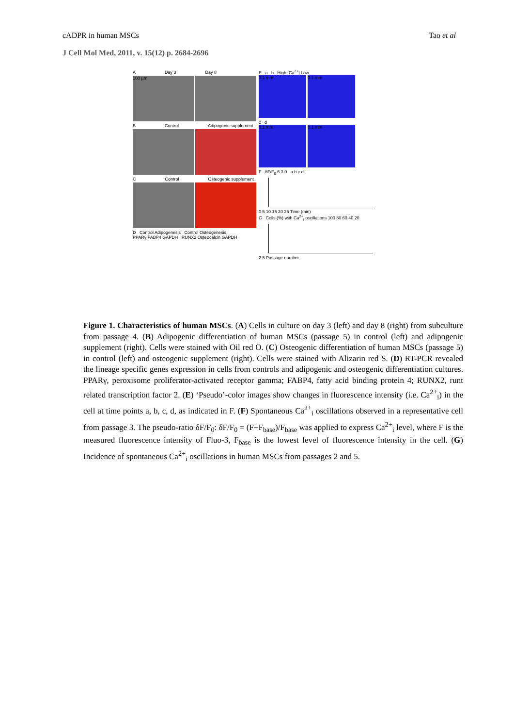cADPR in human MSCs Tao et al
J Cell Mol Med, 2011, v. 15(12) p. 2684-2696
A Day 3 Day 8
100 µm
B Control Adipogenic supplement
C Control Osteogenic supplement
D Control Adipogenesis Control Osteogenesis
PPARγ FABP4 GAPDH RUNX2 Osteocalcin GAPDH
E a b High [Ca<sup>2+</sup>] Low
0.1 mm 0.1 mm
c d
0.1 mm 0.1 mm
F δF/F<sub>0</sub> 6 3 0 a b c d
0 5 10 15 20 25 Time (min)
G Cells (%) with Ca<sup>2+</sup><sub>i</sub> oscillations 100 80 60 40 20
2 5 Passage number
Figure 1. Characteristics of human MSCs. (A) Cells in culture on day 3 (left) and day 8 (right) from subculture from passage 4. (B) Adipogenic differentiation of human MSCs (passage 5) in control (left) and adipogenic supplement (right). Cells were stained with Oil red O. (C) Osteogenic differentiation of human MSCs (passage 5) in control (left) and osteogenic supplement (right). Cells were stained with Alizarin red S. (D) RT-PCR revealed the lineage specific genes expression in cells from controls and adipogenic and osteogenic differentiation cultures. PPARγ, peroxisome proliferator-activated receptor gamma; FABP4, fatty acid binding protein 4; RUNX2, runt related transcription factor 2. (E) ‘Pseudo’-color images show changes in fluorescence intensity (i.e. Ca<sup>2+</sup><sub>i</sub>) in the cell at time points a, b, c, d, as indicated in F. (F) Spontaneous Ca<sup>2+</sup><sub>i</sub> oscillations observed in a representative cell from passage 3. The pseudo-ratio δF/F<sub>0</sub>: δF/F<sub>0</sub> = (F−F<sub>base</sub>)/F<sub>base</sub> was applied to express Ca<sup>2+</sup><sub>i</sub> level, where F is the measured fluorescence intensity of Fluo-3, F<sub>base</sub> is the lowest level of fluorescence intensity in the cell. (G) Incidence of spontaneous Ca<sup>2+</sup><sub>i</sub> oscillations in human MSCs from passages 2 and 5.